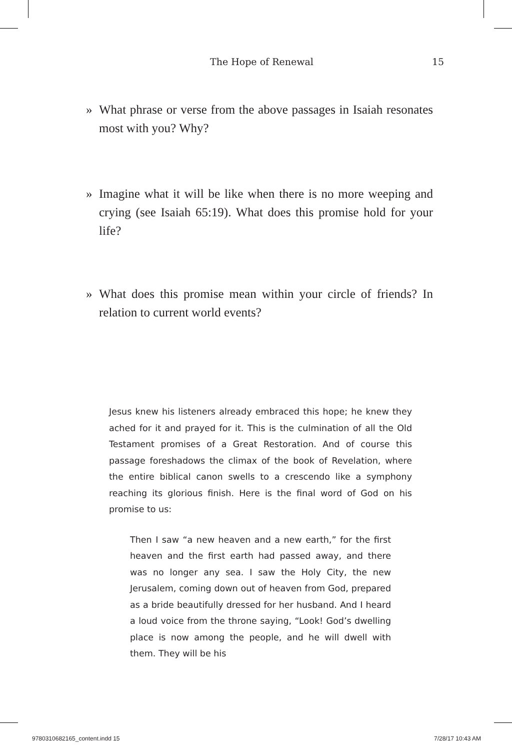The Hope of Renewal 15
»
What phrase or verse from the above passages in Isaiah resonates most with you? Why?
»
Imagine what it will be like when there is no more weeping and crying (see Isaiah 65:19). What does this promise hold for your life?
»
What does this promise mean within your circle of friends? In relation to current world events?
Jesus knew his listeners already embraced this hope; he knew they ached for it and prayed for it. This is the culmination of all the Old Testament promises of a Great Restoration. And of course this passage foreshadows the climax of the book of Revelation, where the entire biblical canon swells to a crescendo like a symphony reaching its glorious finish. Here is the final word of God on his promise to us:
Then I saw “a new heaven and a new earth,” for the first heaven and the first earth had passed away, and there was no longer any sea. I saw the Holy City, the new Jerusalem, coming down out of heaven from God, prepared as a bride beautifully dressed for her husband. And I heard a loud voice from the throne saying, “Look! God’s dwelling place is now among the people, and he will dwell with them. They will be his
9780310682165_content.indd 15 7/28/17 10:43 AM